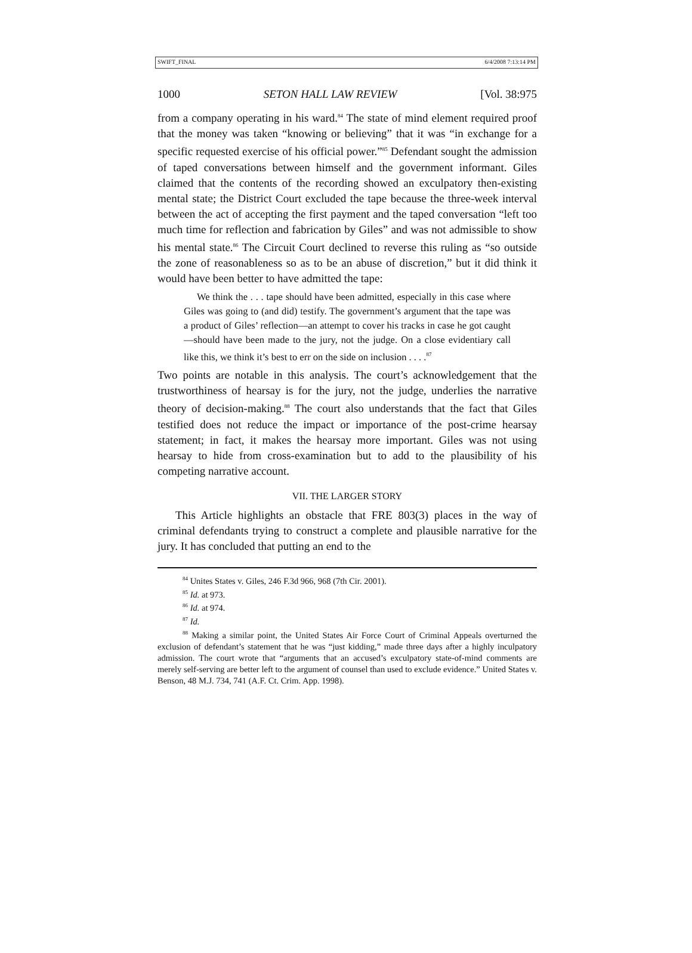SWIFT_FINAL 6/4/2008 7:13:14 PM
1000 SETON HALL LAW REVIEW [Vol. 38:975
from a company operating in his ward.<sup>84</sup> The state of mind element required proof that the money was taken “knowing or believing” that it was “in exchange for a specific requested exercise of his official power.”<sup>85</sup> Defendant sought the admission of taped conversations between himself and the government informant. Giles claimed that the contents of the recording showed an exculpatory then-existing mental state; the District Court excluded the tape because the three-week interval between the act of accepting the first payment and the taped conversation “left too much time for reflection and fabrication by Giles” and was not admissible to show his mental state.<sup>86</sup> The Circuit Court declined to reverse this ruling as “so outside the zone of reasonableness so as to be an abuse of discretion,” but it did think it would have been better to have admitted the tape:
We think the . . . tape should have been admitted, especially in this case where Giles was going to (and did) testify. The government’s argument that the tape was a product of Giles’ reflection—an attempt to cover his tracks in case he got caught—should have been made to the jury, not the judge. On a close evidentiary call like this, we think it’s best to err on the side on inclusion . . . .<sup>87</sup>
Two points are notable in this analysis. The court’s acknowledgement that the trustworthiness of hearsay is for the jury, not the judge, underlies the narrative theory of decision-making.<sup>88</sup> The court also understands that the fact that Giles testified does not reduce the impact or importance of the post-crime hearsay statement; in fact, it makes the hearsay more important. Giles was not using hearsay to hide from cross-examination but to add to the plausibility of his competing narrative account.
VII. THE LARGER STORY
This Article highlights an obstacle that FRE 803(3) places in the way of criminal defendants trying to construct a complete and plausible narrative for the jury. It has concluded that putting an end to the
<sup>84</sup> Unites States v. Giles, 246 F.3d 966, 968 (7th Cir. 2001).
<sup>85</sup> Id. at 973.
<sup>86</sup> Id. at 974.
<sup>87</sup> Id.
<sup>88</sup> Making a similar point, the United States Air Force Court of Criminal Appeals overturned the exclusion of defendant’s statement that he was “just kidding,” made three days after a highly inculpatory admission. The court wrote that “arguments that an accused’s exculpatory state-of-mind comments are merely self-serving are better left to the argument of counsel than used to exclude evidence.” United States v. Benson, 48 M.J. 734, 741 (A.F. Ct. Crim. App. 1998).